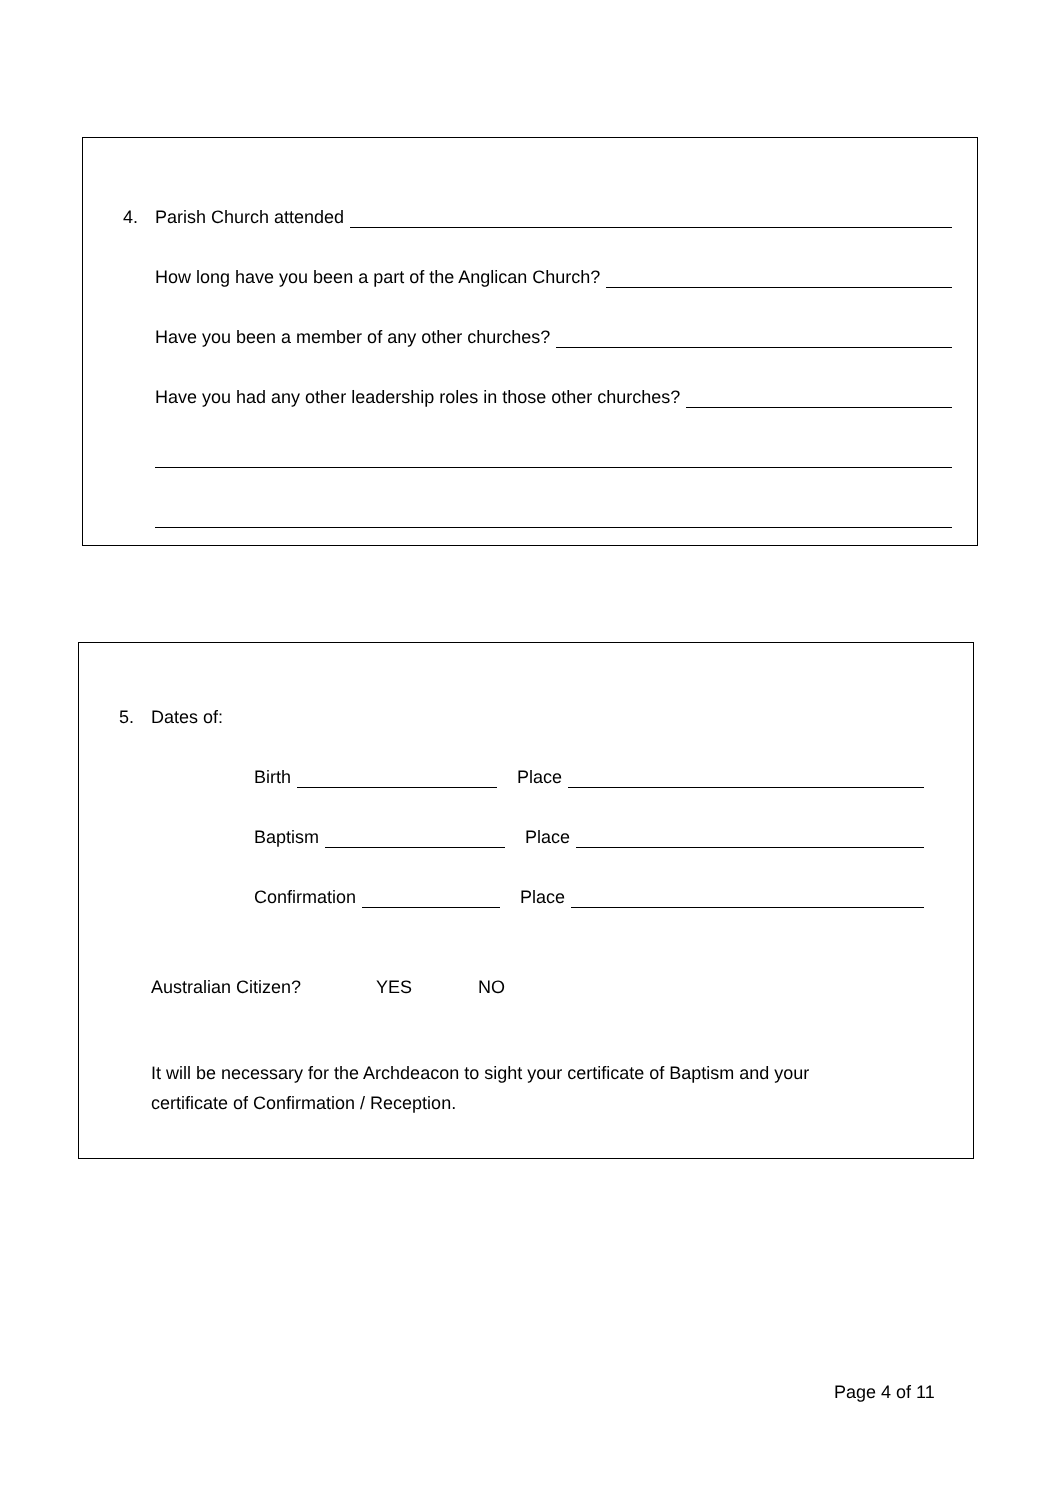4. Parish Church attended
How long have you been a part of the Anglican Church?
Have you been a member of any other churches?
Have you had any other leadership roles in those other churches?
5. Dates of:
Birth Place
Baptism Place
Confirmation Place
Australian Citizen? YES NO
It will be necessary for the Archdeacon to sight your certificate of Baptism and your certificate of Confirmation / Reception.
Page 4 of 11